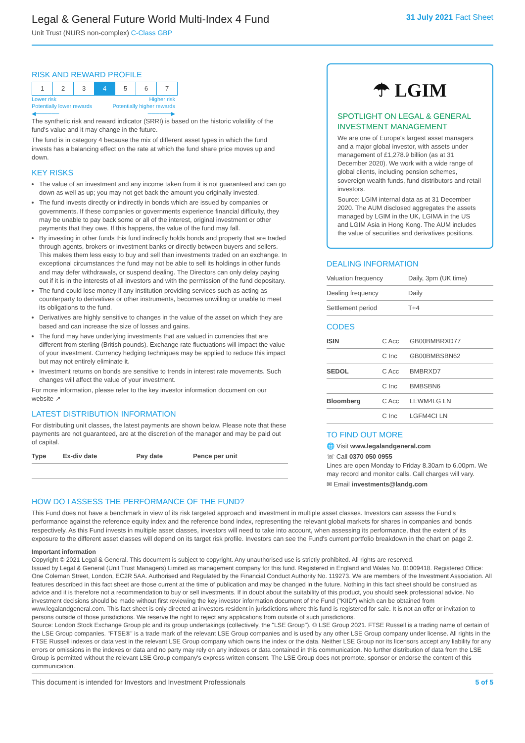Legal & General Future World Multi-Index 4 Fund
Unit Trust (NURS non-complex) C-Class GBP
31 July 2021 Fact Sheet
RISK AND REWARD PROFILE
| 1 | 2 | 3 | 4 | 5 | 6 | 7 |
Lower risk Higher risk
Potentially lower rewards Potentially higher rewards
◀────── ──────▶
The synthetic risk and reward indicator (SRRI) is based on the historic volatility of the fund's value and it may change in the future.
The fund is in category 4 because the mix of different asset types in which the fund invests has a balancing effect on the rate at which the fund share price moves up and down.
KEY RISKS
The value of an investment and any income taken from it is not guaranteed and can go down as well as up; you may not get back the amount you originally invested.
The fund invests directly or indirectly in bonds which are issued by companies or governments. If these companies or governments experience financial difficulty, they may be unable to pay back some or all of the interest, original investment or other payments that they owe. If this happens, the value of the fund may fall.
By investing in other funds this fund indirectly holds bonds and property that are traded through agents, brokers or investment banks or directly between buyers and sellers. This makes them less easy to buy and sell than investments traded on an exchange. In exceptional circumstances the fund may not be able to sell its holdings in other funds and may defer withdrawals, or suspend dealing. The Directors can only delay paying out if it is in the interests of all investors and with the permission of the fund depositary.
The fund could lose money if any institution providing services such as acting as counterparty to derivatives or other instruments, becomes unwilling or unable to meet its obligations to the fund.
Derivatives are highly sensitive to changes in the value of the asset on which they are based and can increase the size of losses and gains.
The fund may have underlying investments that are valued in currencies that are different from sterling (British pounds). Exchange rate fluctuations will impact the value of your investment. Currency hedging techniques may be applied to reduce this impact but may not entirely eliminate it.
Investment returns on bonds are sensitive to trends in interest rate movements. Such changes will affect the value of your investment.
For more information, please refer to the key investor information document on our website ↗
LATEST DISTRIBUTION INFORMATION
For distributing unit classes, the latest payments are shown below. Please note that these payments are not guaranteed, are at the discretion of the manager and may be paid out of capital.
| Type | Ex-div date | Pay date | Pence per unit |
| --- | --- | --- | --- |
☂ LGIM
SPOTLIGHT ON LEGAL & GENERAL INVESTMENT MANAGEMENT
We are one of Europe's largest asset managers and a major global investor, with assets under management of £1,278.9 billion (as at 31 December 2020). We work with a wide range of global clients, including pension schemes, sovereign wealth funds, fund distributors and retail investors.
Source: LGIM internal data as at 31 December 2020. The AUM disclosed aggregates the assets managed by LGIM in the UK, LGIMA in the US and LGIM Asia in Hong Kong. The AUM includes the value of securities and derivatives positions.
DEALING INFORMATION
| Valuation frequency | Daily, 3pm (UK time) |
| Dealing frequency | Daily |
| Settlement period | T+4 |
CODES
| ISIN | C Acc | GB00BMBRXD77 |
| | C Inc | GB00BMBSBN62 |
| SEDOL | C Acc | BMBRXD7 |
| | C Inc | BMBSBN6 |
| Bloomberg | C Acc | LEWM4LG LN |
| | C Inc | LGFM4CI LN |
TO FIND OUT MORE
🌐 Visit www.legalandgeneral.com
☏ Call 0370 050 0955
Lines are open Monday to Friday 8.30am to 6.00pm. We may record and monitor calls. Call charges will vary.
✉ Email investments@landg.com
HOW DO I ASSESS THE PERFORMANCE OF THE FUND?
This Fund does not have a benchmark in view of its risk targeted approach and investment in multiple asset classes. Investors can assess the Fund's performance against the reference equity index and the reference bond index, representing the relevant global markets for shares in companies and bonds respectively. As this Fund invests in multiple asset classes, investors will need to take into account, when assessing its performance, that the extent of its exposure to the different asset classes will depend on its target risk profile. Investors can see the Fund's current portfolio breakdown in the chart on page 2.
Important information
Copyright © 2021 Legal & General. This document is subject to copyright. Any unauthorised use is strictly prohibited. All rights are reserved.
Issued by Legal & General (Unit Trust Managers) Limited as management company for this fund. Registered in England and Wales No. 01009418. Registered Office: One Coleman Street, London, EC2R 5AA. Authorised and Regulated by the Financial Conduct Authority No. 119273. We are members of the Investment Association. All features described in this fact sheet are those current at the time of publication and may be changed in the future. Nothing in this fact sheet should be construed as advice and it is therefore not a recommendation to buy or sell investments. If in doubt about the suitability of this product, you should seek professional advice. No investment decisions should be made without first reviewing the key investor information document of the Fund ("KIID") which can be obtained from www.legalandgeneral.com. This fact sheet is only directed at investors resident in jurisdictions where this fund is registered for sale. It is not an offer or invitation to persons outside of those jurisdictions. We reserve the right to reject any applications from outside of such jurisdictions.
Source: London Stock Exchange Group plc and its group undertakings (collectively, the "LSE Group"). © LSE Group 2021. FTSE Russell is a trading name of certain of the LSE Group companies. "FTSE®" is a trade mark of the relevant LSE Group companies and is used by any other LSE Group company under license. All rights in the FTSE Russell indexes or data vest in the relevant LSE Group company which owns the index or the data. Neither LSE Group nor its licensors accept any liability for any errors or omissions in the indexes or data and no party may rely on any indexes or data contained in this communication. No further distribution of data from the LSE Group is permitted without the relevant LSE Group company's express written consent. The LSE Group does not promote, sponsor or endorse the content of this communication.
This document is intended for Investors and Investment Professionals 5 of 5